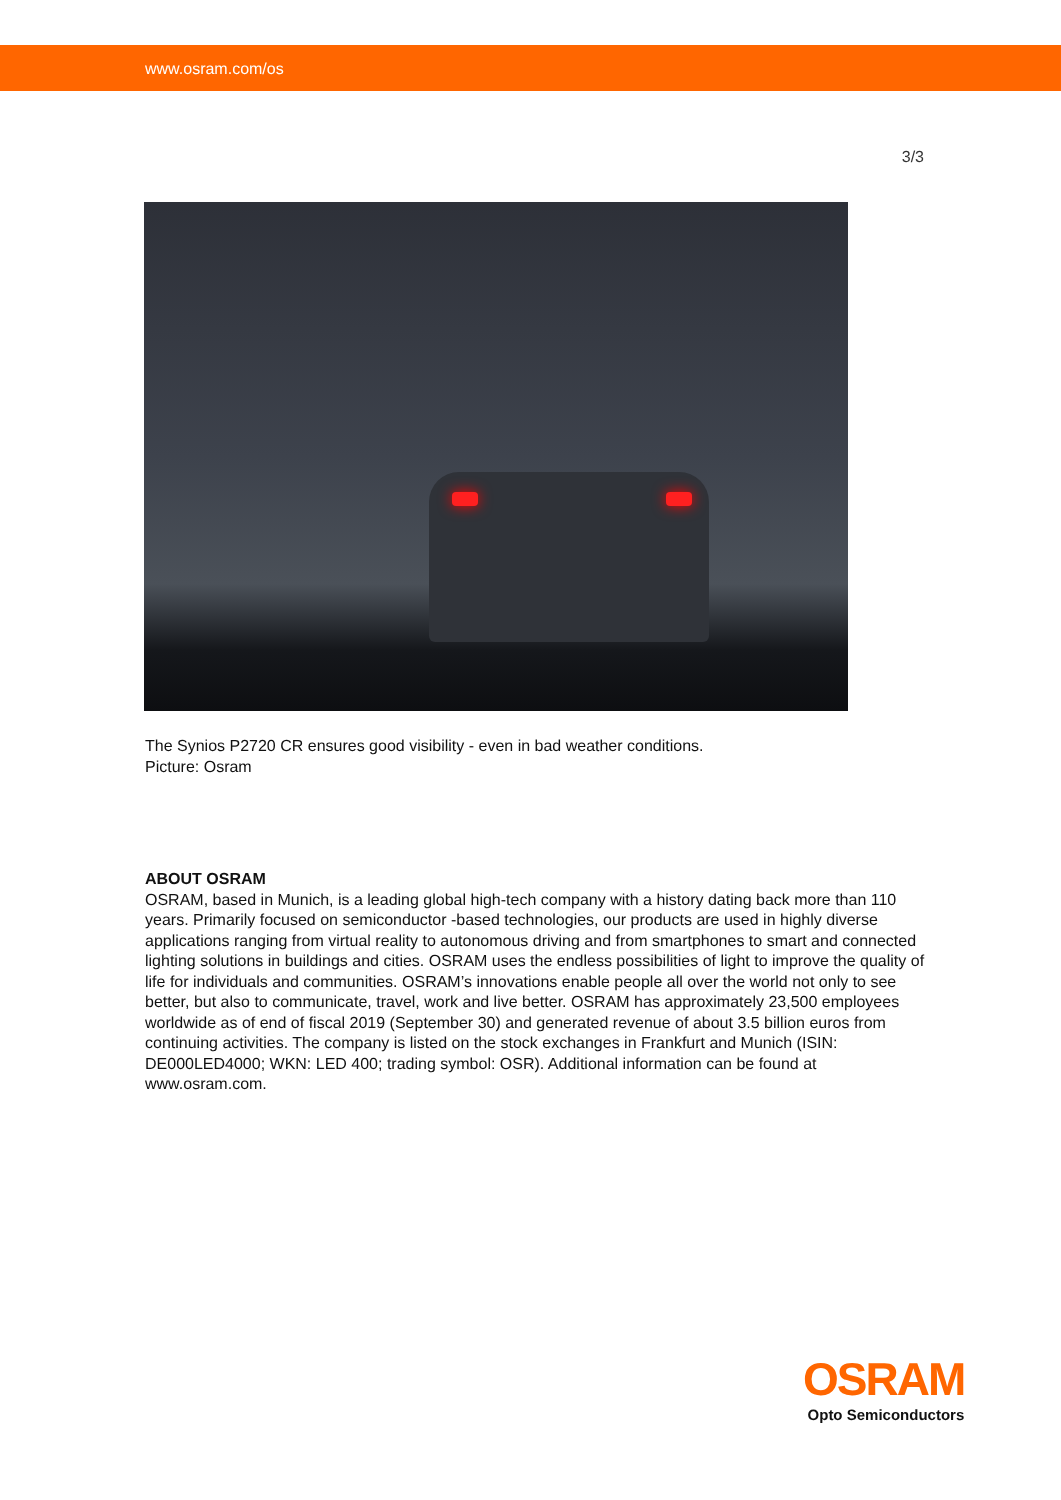www.osram.com/os
3/3
The Synios P2720 CR ensures good visibility - even in bad weather conditions.
Picture: Osram
ABOUT OSRAM
OSRAM, based in Munich, is a leading global high-tech company with a history dating back more than 110 years. Primarily focused on semiconductor -based technologies, our products are used in highly diverse applications ranging from virtual reality to autonomous driving and from smartphones to smart and connected lighting solutions in buildings and cities. OSRAM uses the endless possibilities of light to improve the quality of life for individuals and communities. OSRAM’s innovations enable people all over the world not only to see better, but also to communicate, travel, work and live better. OSRAM has approximately 23,500 employees worldwide as of end of fiscal 2019 (September 30) and generated revenue of about 3.5 billion euros from continuing activities. The company is listed on the stock exchanges in Frankfurt and Munich (ISIN: DE000LED4000; WKN: LED 400; trading symbol: OSR). Additional information can be found at www.osram.com.
OSRAM
Opto Semiconductors